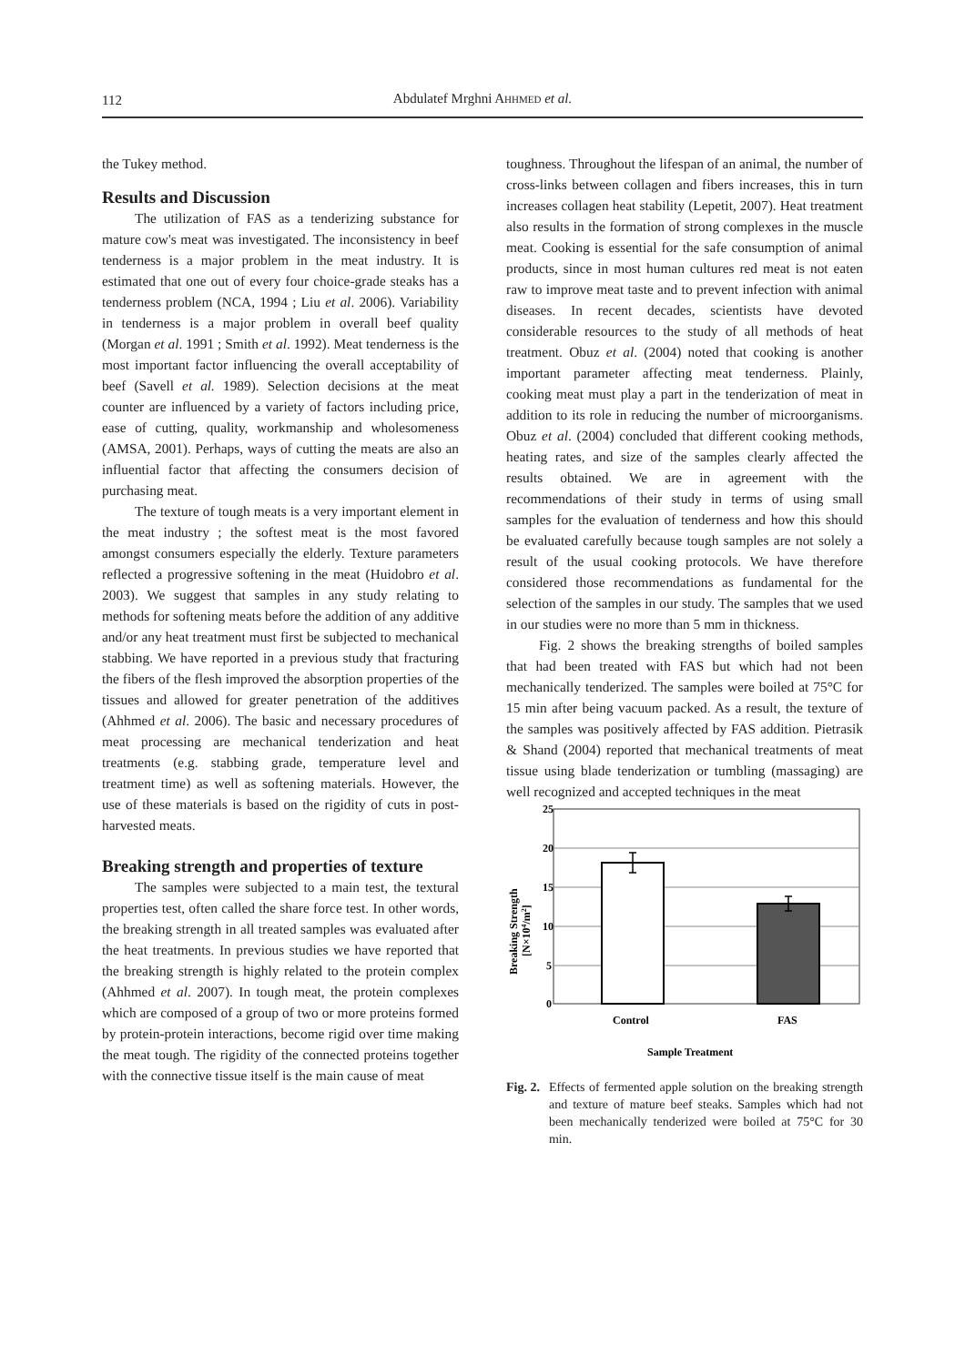112
Abdulatef Mrghni AHHMED et al.
the Tukey method.
Results and Discussion
The utilization of FAS as a tenderizing substance for mature cow's meat was investigated. The inconsistency in beef tenderness is a major problem in the meat industry. It is estimated that one out of every four choice-grade steaks has a tenderness problem (NCA, 1994 ; Liu et al. 2006). Variability in tenderness is a major problem in overall beef quality (Morgan et al. 1991 ; Smith et al. 1992). Meat tenderness is the most important factor influencing the overall acceptability of beef (Savell et al. 1989). Selection decisions at the meat counter are influenced by a variety of factors including price, ease of cutting, quality, workmanship and wholesomeness (AMSA, 2001). Perhaps, ways of cutting the meats are also an influential factor that affecting the consumers decision of purchasing meat.
The texture of tough meats is a very important element in the meat industry ; the softest meat is the most favored amongst consumers especially the elderly. Texture parameters reflected a progressive softening in the meat (Huidobro et al. 2003). We suggest that samples in any study relating to methods for softening meats before the addition of any additive and/or any heat treatment must first be subjected to mechanical stabbing. We have reported in a previous study that fracturing the fibers of the flesh improved the absorption properties of the tissues and allowed for greater penetration of the additives (Ahhmed et al. 2006). The basic and necessary procedures of meat processing are mechanical tenderization and heat treatments (e.g. stabbing grade, temperature level and treatment time) as well as softening materials. However, the use of these materials is based on the rigidity of cuts in post-harvested meats.
Breaking strength and properties of texture
The samples were subjected to a main test, the textural properties test, often called the share force test. In other words, the breaking strength in all treated samples was evaluated after the heat treatments. In previous studies we have reported that the breaking strength is highly related to the protein complex (Ahhmed et al. 2007). In tough meat, the protein complexes which are composed of a group of two or more proteins formed by protein-protein interactions, become rigid over time making the meat tough. The rigidity of the connected proteins together with the connective tissue itself is the main cause of meat
toughness. Throughout the lifespan of an animal, the number of cross-links between collagen and fibers increases, this in turn increases collagen heat stability (Lepetit, 2007). Heat treatment also results in the formation of strong complexes in the muscle meat. Cooking is essential for the safe consumption of animal products, since in most human cultures red meat is not eaten raw to improve meat taste and to prevent infection with animal diseases. In recent decades, scientists have devoted considerable resources to the study of all methods of heat treatment. Obuz et al. (2004) noted that cooking is another important parameter affecting meat tenderness. Plainly, cooking meat must play a part in the tenderization of meat in addition to its role in reducing the number of microorganisms. Obuz et al. (2004) concluded that different cooking methods, heating rates, and size of the samples clearly affected the results obtained. We are in agreement with the recommendations of their study in terms of using small samples for the evaluation of tenderness and how this should be evaluated carefully because tough samples are not solely a result of the usual cooking protocols. We have therefore considered those recommendations as fundamental for the selection of the samples in our study. The samples that we used in our studies were no more than 5 mm in thickness.
Fig. 2 shows the breaking strengths of boiled samples that had been treated with FAS but which had not been mechanically tenderized. The samples were boiled at 75°C for 15 min after being vacuum packed. As a result, the texture of the samples was positively affected by FAS addition. Pietrasik & Shand (2004) reported that mechanical treatments of meat tissue using blade tenderization or tumbling (massaging) are well recognized and accepted techniques in the meat
25
20
15
10
5
0
Control
FAS
Sample Treatment
Breaking Strength
[N×104/m2]
Fig. 2. Effects of fermented apple solution on the breaking strength and texture of mature beef steaks. Samples which had not been mechanically tenderized were boiled at 75°C for 30 min.